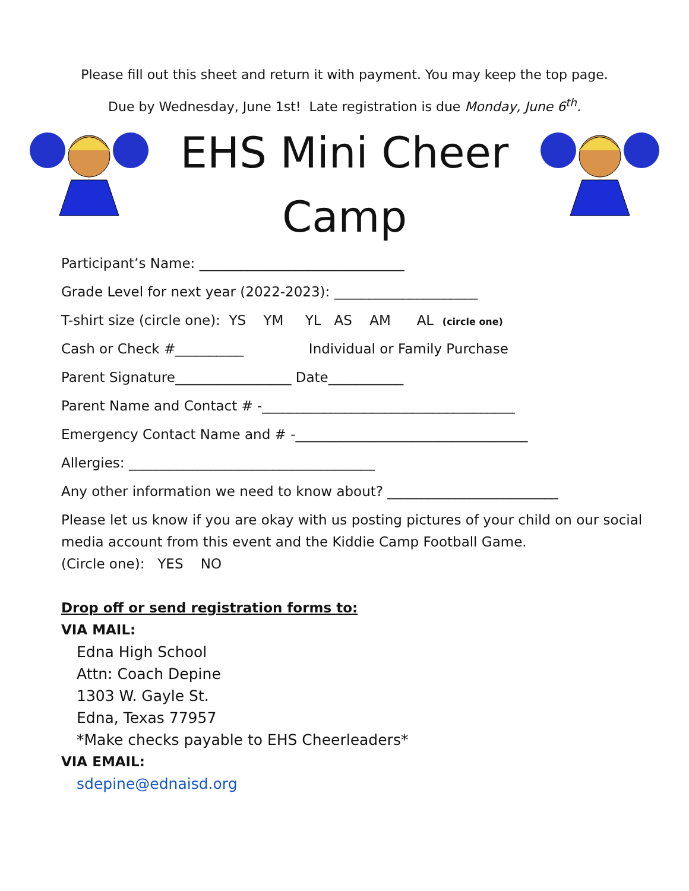Please fill out this sheet and return it with payment. You may keep the top page.
Due by Wednesday, June 1st! Late registration is due Monday, June 6<sup>th</sup>.
EHS Mini Cheer
Camp
Participant’s Name: ______________________________
Grade Level for next year (2022-2023): _____________________
T-shirt size (circle one): YS YM YL AS AM AL (circle one)
Cash or Check #__________ Individual or Family Purchase
Parent Signature_________________ Date___________
Parent Name and Contact # -_____________________________________
Emergency Contact Name and # -__________________________________
Allergies: ____________________________________
Any other information we need to know about? _________________________
Please let us know if you are okay with us posting pictures of your child on our social media account from this event and the Kiddie Camp Football Game.
(Circle one): YES NO
Drop off or send registration forms to:
VIA MAIL:
Edna High School
Attn: Coach Depine
1303 W. Gayle St.
Edna, Texas 77957
*Make checks payable to EHS Cheerleaders*
VIA EMAIL:
sdepine@ednaisd.org